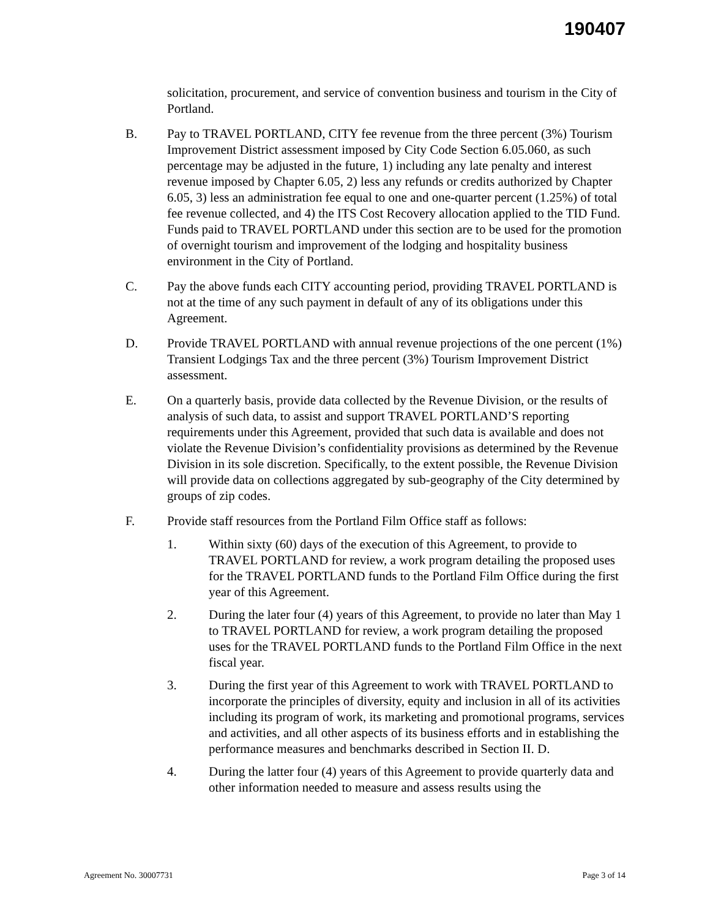190407
solicitation, procurement, and service of convention business and tourism in the City of Portland.
B. Pay to TRAVEL PORTLAND, CITY fee revenue from the three percent (3%) Tourism Improvement District assessment imposed by City Code Section 6.05.060, as such percentage may be adjusted in the future, 1) including any late penalty and interest revenue imposed by Chapter 6.05, 2) less any refunds or credits authorized by Chapter 6.05, 3) less an administration fee equal to one and one-quarter percent (1.25%) of total fee revenue collected, and 4) the ITS Cost Recovery allocation applied to the TID Fund. Funds paid to TRAVEL PORTLAND under this section are to be used for the promotion of overnight tourism and improvement of the lodging and hospitality business environment in the City of Portland.
C. Pay the above funds each CITY accounting period, providing TRAVEL PORTLAND is not at the time of any such payment in default of any of its obligations under this Agreement.
D. Provide TRAVEL PORTLAND with annual revenue projections of the one percent (1%) Transient Lodgings Tax and the three percent (3%) Tourism Improvement District assessment.
E. On a quarterly basis, provide data collected by the Revenue Division, or the results of analysis of such data, to assist and support TRAVEL PORTLAND’S reporting requirements under this Agreement, provided that such data is available and does not violate the Revenue Division’s confidentiality provisions as determined by the Revenue Division in its sole discretion. Specifically, to the extent possible, the Revenue Division will provide data on collections aggregated by sub-geography of the City determined by groups of zip codes.
F. Provide staff resources from the Portland Film Office staff as follows:
1. Within sixty (60) days of the execution of this Agreement, to provide to TRAVEL PORTLAND for review, a work program detailing the proposed uses for the TRAVEL PORTLAND funds to the Portland Film Office during the first year of this Agreement.
2. During the later four (4) years of this Agreement, to provide no later than May 1 to TRAVEL PORTLAND for review, a work program detailing the proposed uses for the TRAVEL PORTLAND funds to the Portland Film Office in the next fiscal year.
3. During the first year of this Agreement to work with TRAVEL PORTLAND to incorporate the principles of diversity, equity and inclusion in all of its activities including its program of work, its marketing and promotional programs, services and activities, and all other aspects of its business efforts and in establishing the performance measures and benchmarks described in Section II. D.
4. During the latter four (4) years of this Agreement to provide quarterly data and other information needed to measure and assess results using the
Agreement No. 30007731 Page 3 of 14